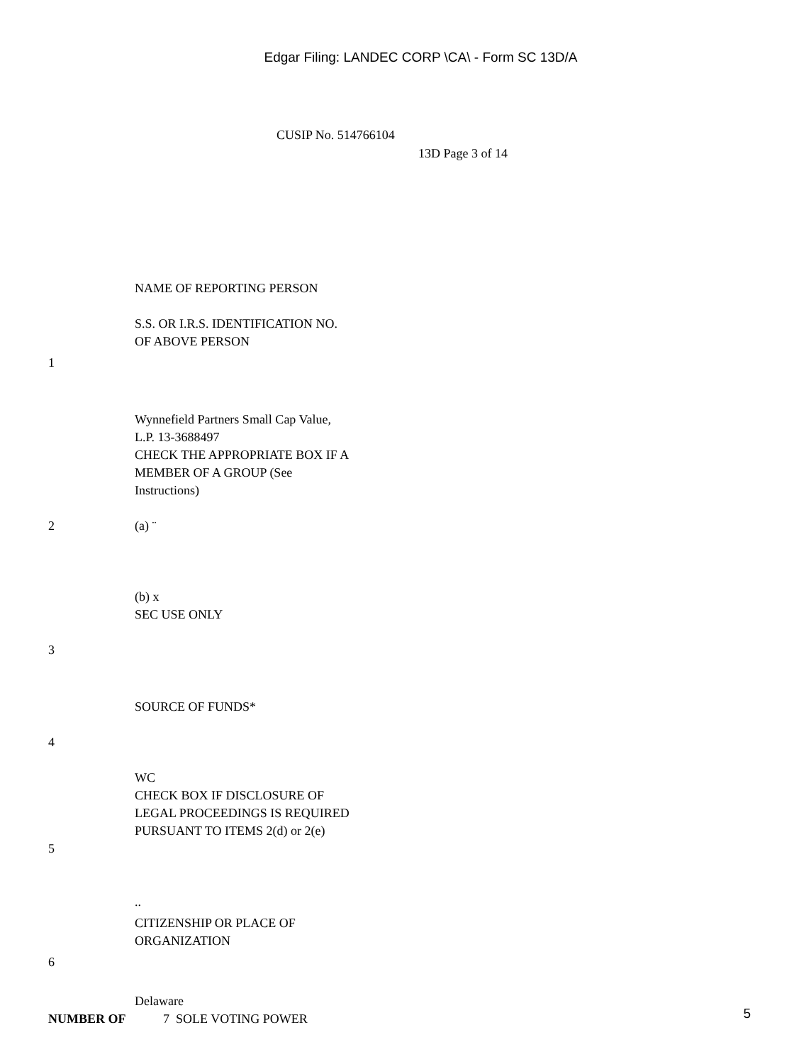Edgar Filing: LANDEC CORP \CA\ - Form SC 13D/A
CUSIP No. 514766104
13D Page 3 of 14
NAME OF REPORTING PERSON
S.S. OR I.R.S. IDENTIFICATION NO.
OF ABOVE PERSON
1
Wynnefield Partners Small Cap Value,
L.P. 13-3688497
CHECK THE APPROPRIATE BOX IF A
MEMBER OF A GROUP (See
Instructions)
2 (a) ¨
(b) x
SEC USE ONLY
3
SOURCE OF FUNDS*
4
WC
CHECK BOX IF DISCLOSURE OF
LEGAL PROCEEDINGS IS REQUIRED
PURSUANT TO ITEMS 2(d) or 2(e)
5
..
CITIZENSHIP OR PLACE OF
ORGANIZATION
6
Delaware
NUMBER OF 7 SOLE VOTING POWER
5